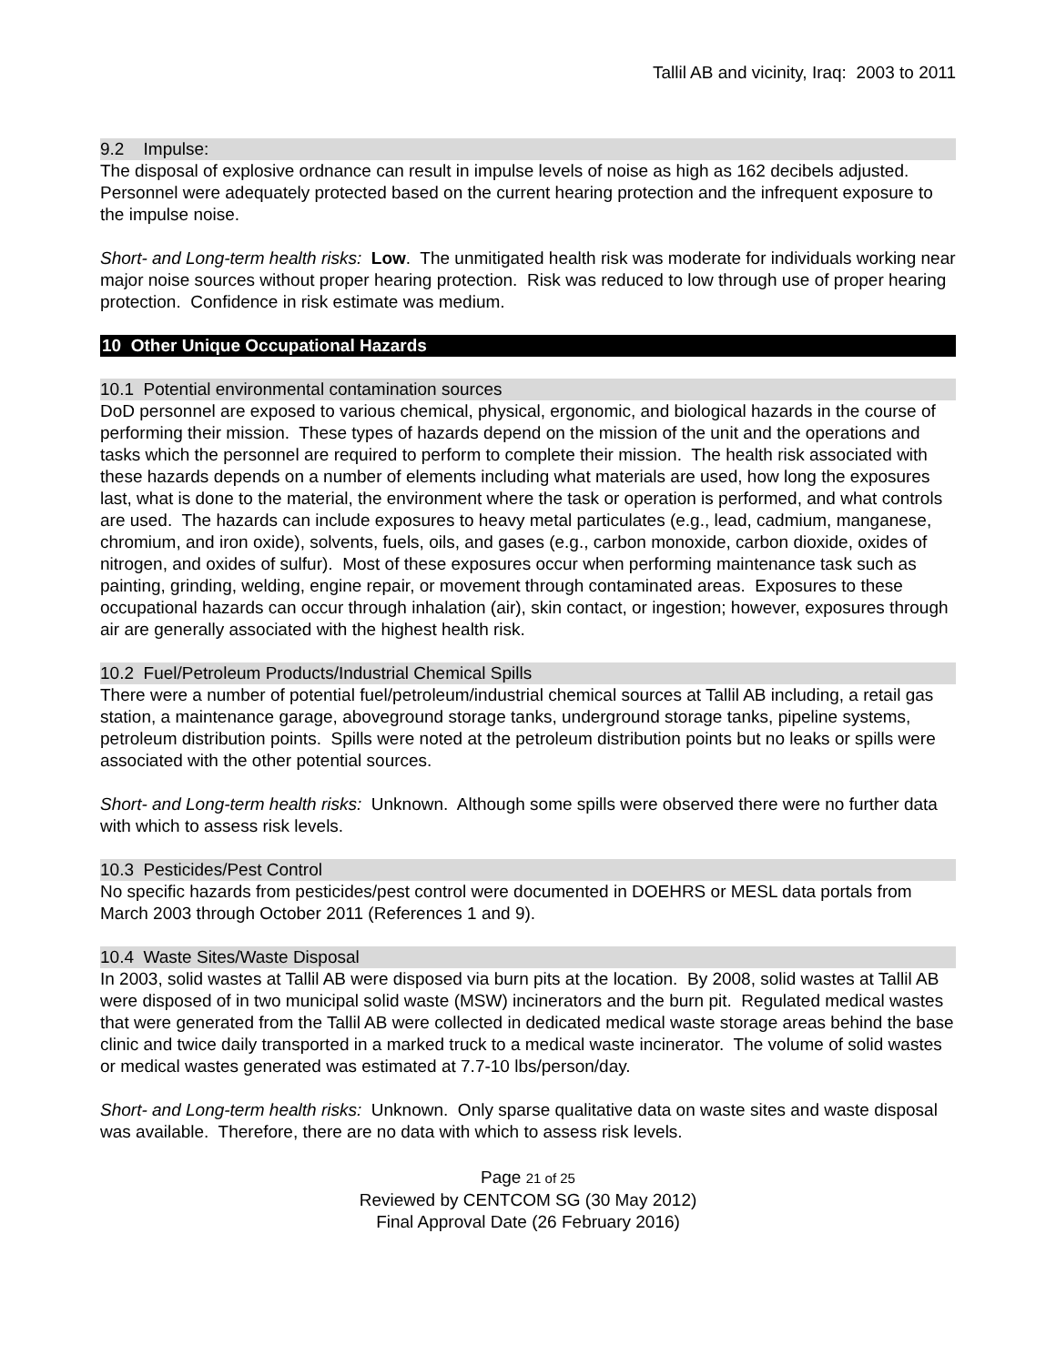Tallil AB and vicinity, Iraq: 2003 to 2011
9.2 Impulse:
The disposal of explosive ordnance can result in impulse levels of noise as high as 162 decibels adjusted. Personnel were adequately protected based on the current hearing protection and the infrequent exposure to the impulse noise.
Short- and Long-term health risks: Low. The unmitigated health risk was moderate for individuals working near major noise sources without proper hearing protection. Risk was reduced to low through use of proper hearing protection. Confidence in risk estimate was medium.
10 Other Unique Occupational Hazards
10.1 Potential environmental contamination sources
DoD personnel are exposed to various chemical, physical, ergonomic, and biological hazards in the course of performing their mission. These types of hazards depend on the mission of the unit and the operations and tasks which the personnel are required to perform to complete their mission. The health risk associated with these hazards depends on a number of elements including what materials are used, how long the exposures last, what is done to the material, the environment where the task or operation is performed, and what controls are used. The hazards can include exposures to heavy metal particulates (e.g., lead, cadmium, manganese, chromium, and iron oxide), solvents, fuels, oils, and gases (e.g., carbon monoxide, carbon dioxide, oxides of nitrogen, and oxides of sulfur). Most of these exposures occur when performing maintenance task such as painting, grinding, welding, engine repair, or movement through contaminated areas. Exposures to these occupational hazards can occur through inhalation (air), skin contact, or ingestion; however, exposures through air are generally associated with the highest health risk.
10.2 Fuel/Petroleum Products/Industrial Chemical Spills
There were a number of potential fuel/petroleum/industrial chemical sources at Tallil AB including, a retail gas station, a maintenance garage, aboveground storage tanks, underground storage tanks, pipeline systems, petroleum distribution points. Spills were noted at the petroleum distribution points but no leaks or spills were associated with the other potential sources.
Short- and Long-term health risks: Unknown. Although some spills were observed there were no further data with which to assess risk levels.
10.3 Pesticides/Pest Control
No specific hazards from pesticides/pest control were documented in DOEHRS or MESL data portals from March 2003 through October 2011 (References 1 and 9).
10.4 Waste Sites/Waste Disposal
In 2003, solid wastes at Tallil AB were disposed via burn pits at the location. By 2008, solid wastes at Tallil AB were disposed of in two municipal solid waste (MSW) incinerators and the burn pit. Regulated medical wastes that were generated from the Tallil AB were collected in dedicated medical waste storage areas behind the base clinic and twice daily transported in a marked truck to a medical waste incinerator. The volume of solid wastes or medical wastes generated was estimated at 7.7-10 lbs/person/day.
Short- and Long-term health risks: Unknown. Only sparse qualitative data on waste sites and waste disposal was available. Therefore, there are no data with which to assess risk levels.
Page 21 of 25
Reviewed by CENTCOM SG (30 May 2012)
Final Approval Date (26 February 2016)